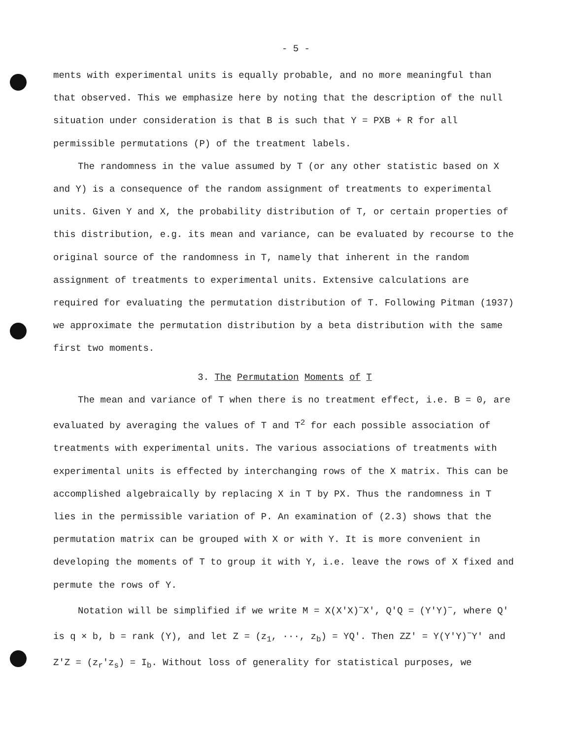- 5 -
ments with experimental units is equally probable, and no more meaningful than that observed. This we emphasize here by noting that the description of the null situation under consideration is that B is such that Y = PXB + R for all permissible permutations (P) of the treatment labels.
The randomness in the value assumed by T (or any other statistic based on X and Y) is a consequence of the random assignment of treatments to experimental units. Given Y and X, the probability distribution of T, or certain properties of this distribution, e.g. its mean and variance, can be evaluated by recourse to the original source of the randomness in T, namely that inherent in the random assignment of treatments to experimental units. Extensive calculations are required for evaluating the permutation distribution of T. Following Pitman (1937) we approximate the permutation distribution by a beta distribution with the same first two moments.
3. The Permutation Moments of T
The mean and variance of T when there is no treatment effect, i.e. B = 0, are evaluated by averaging the values of T and T<sup>2</sup> for each possible association of treatments with experimental units. The various associations of treatments with experimental units is effected by interchanging rows of the X matrix. This can be accomplished algebraically by replacing X in T by PX. Thus the randomness in T lies in the permissible variation of P. An examination of (2.3) shows that the permutation matrix can be grouped with X or with Y. It is more convenient in developing the moments of T to group it with Y, i.e. leave the rows of X fixed and permute the rows of Y.
Notation will be simplified if we write M = X(X′X)<sup>−</sup>X′, Q′Q = (Y′Y)<sup>−</sup>, where Q′ is q × b, b = rank (Y), and let Z = (z<sub>1</sub>, ···, z<sub>b</sub>) = YQ′. Then ZZ′ = Y(Y′Y)<sup>−</sup>Y′ and Z′Z = (z<sub>r</sub>′z<sub>s</sub>) = I<sub>b</sub>. Without loss of generality for statistical purposes, we